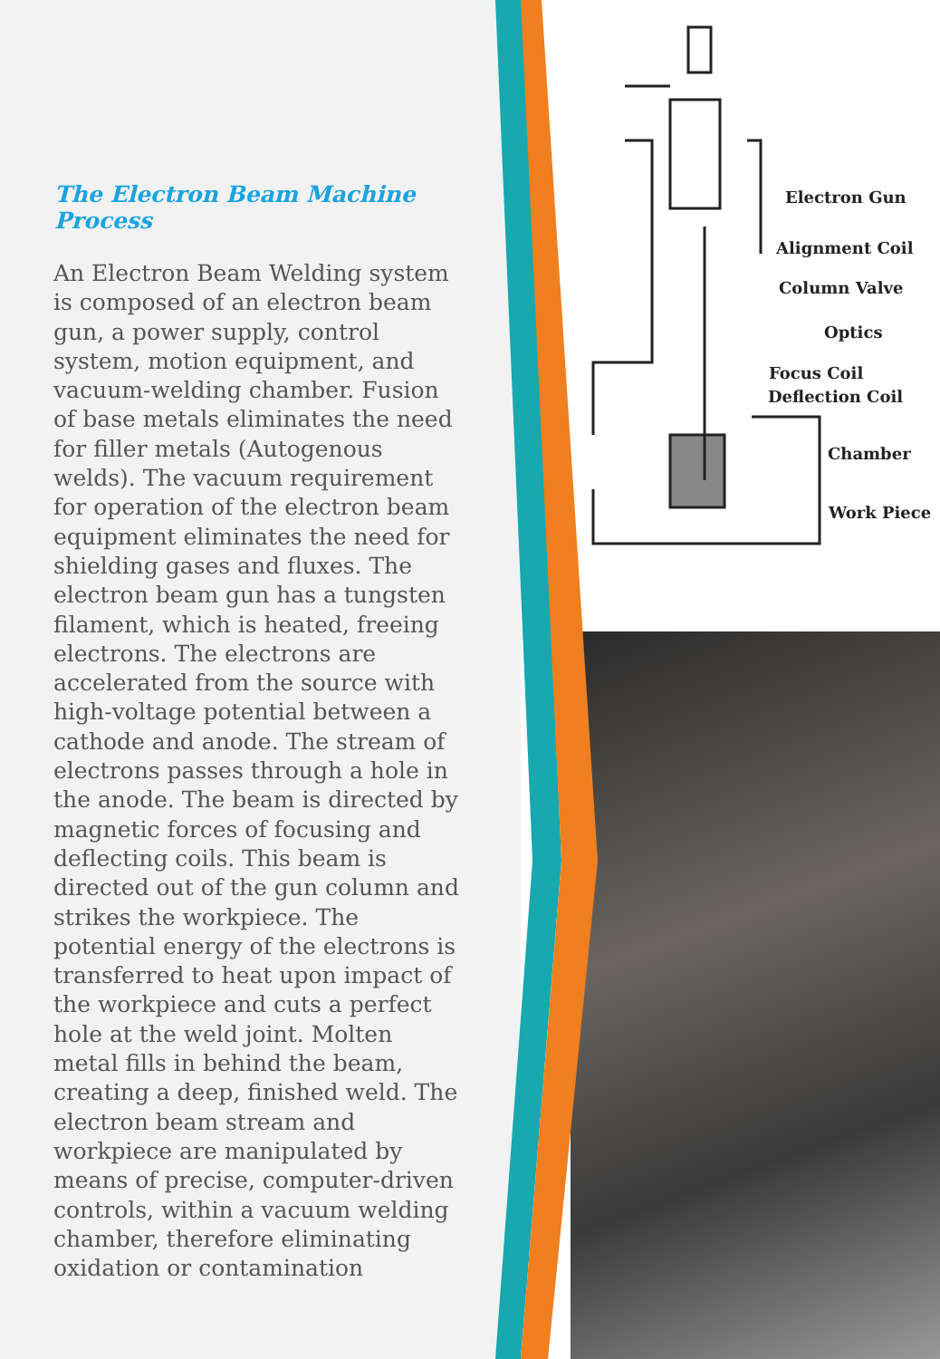The Electron Beam Machine Process
An Electron Beam Welding system is composed of an electron beam gun, a power supply, control system, motion equipment, and vacuum-welding chamber. Fusion of base metals eliminates the need for filler metals (Autogenous welds). The vacuum requirement for operation of the electron beam equipment eliminates the need for shielding gases and fluxes. The electron beam gun has a tungsten filament, which is heated, freeing electrons. The electrons are accelerated from the source with high-voltage potential between a cathode and anode. The stream of electrons passes through a hole in the anode. The beam is directed by magnetic forces of focusing and deflecting coils. This beam is directed out of the gun column and strikes the workpiece. The potential energy of the electrons is transferred to heat upon impact of the workpiece and cuts a perfect hole at the weld joint. Molten metal fills in behind the beam, creating a deep, finished weld. The electron beam stream and workpiece are manipulated by means of precise, computer-driven controls, within a vacuum welding chamber, therefore eliminating oxidation or contamination
Electron Gun
Alignment Coil
Column Valve
Optics
Focus Coil
Deflection Coil
Chamber
Work Piece